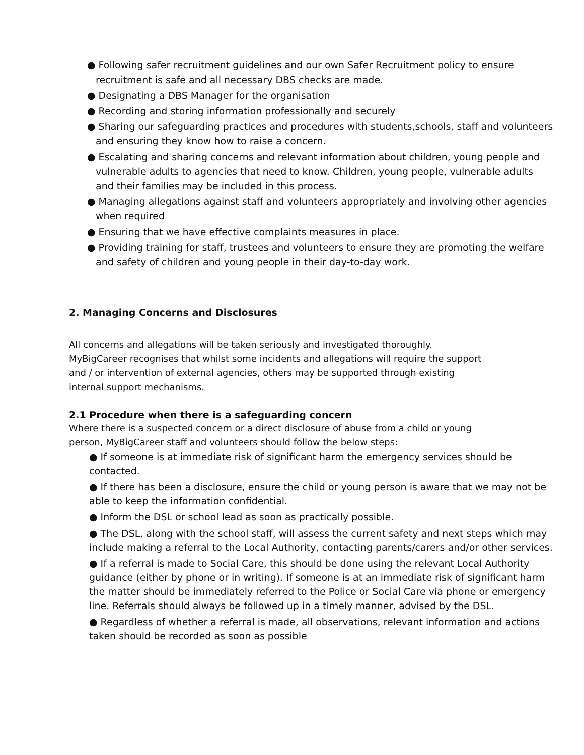● Following safer recruitment guidelines and our own Safer Recruitment policy to ensure recruitment is safe and all necessary DBS checks are made.
● Designating a DBS Manager for the organisation
● Recording and storing information professionally and securely
● Sharing our safeguarding practices and procedures with students,schools, staff and volunteers and ensuring they know how to raise a concern.
● Escalating and sharing concerns and relevant information about children, young people and vulnerable adults to agencies that need to know. Children, young people, vulnerable adults and their families may be included in this process.
● Managing allegations against staff and volunteers appropriately and involving other agencies when required
● Ensuring that we have effective complaints measures in place.
● Providing training for staff, trustees and volunteers to ensure they are promoting the welfare and safety of children and young people in their day-to-day work.
2. Managing Concerns and Disclosures
All concerns and allegations will be taken seriously and investigated thoroughly. MyBigCareer recognises that whilst some incidents and allegations will require the support and / or intervention of external agencies, others may be supported through existing internal support mechanisms.
2.1 Procedure when there is a safeguarding concern
Where there is a suspected concern or a direct disclosure of abuse from a child or young person, MyBigCareer staff and volunteers should follow the below steps:
● If someone is at immediate risk of significant harm the emergency services should be contacted.
● If there has been a disclosure, ensure the child or young person is aware that we may not be able to keep the information confidential.
● Inform the DSL or school lead as soon as practically possible.
● The DSL, along with the school staff, will assess the current safety and next steps which may include making a referral to the Local Authority, contacting parents/carers and/or other services.
● If a referral is made to Social Care, this should be done using the relevant Local Authority guidance (either by phone or in writing). If someone is at an immediate risk of significant harm the matter should be immediately referred to the Police or Social Care via phone or emergency line. Referrals should always be followed up in a timely manner, advised by the DSL.
● Regardless of whether a referral is made, all observations, relevant information and actions taken should be recorded as soon as possible